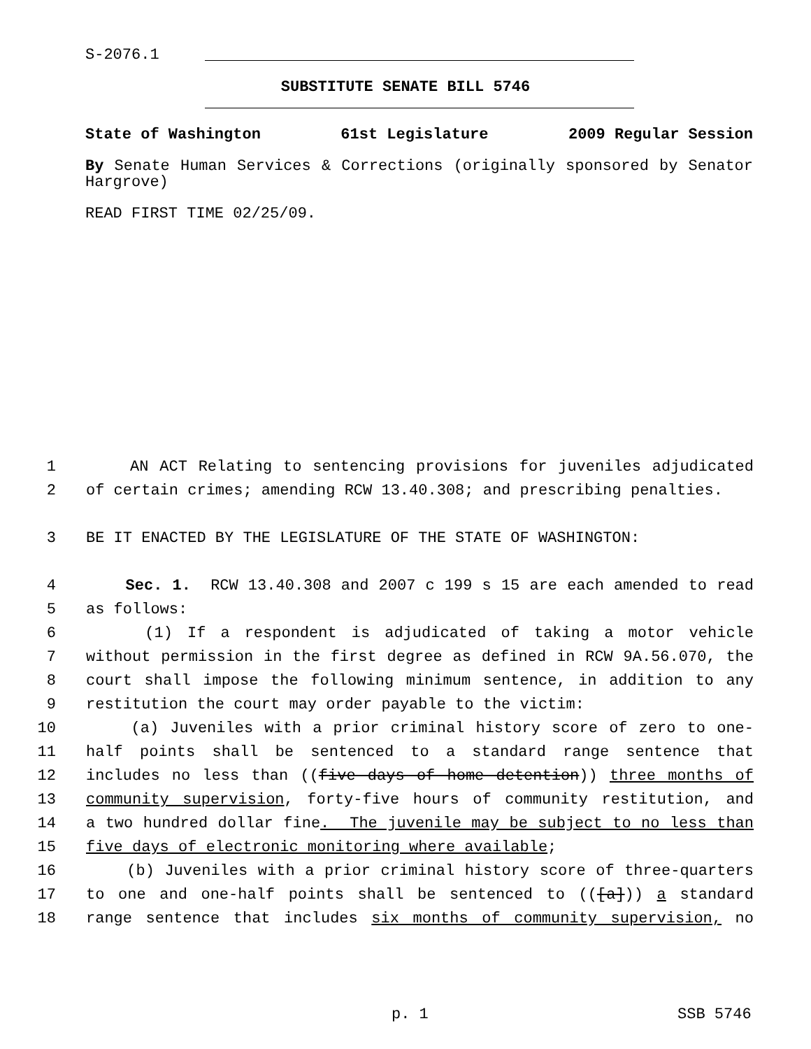S-2076.1
SUBSTITUTE SENATE BILL 5746
State of Washington 61st Legislature 2009 Regular Session
By Senate Human Services & Corrections (originally sponsored by Senator Hargrove)
READ FIRST TIME 02/25/09.
1 AN ACT Relating to sentencing provisions for juveniles adjudicated
2 of certain crimes; amending RCW 13.40.308; and prescribing penalties.
3 BE IT ENACTED BY THE LEGISLATURE OF THE STATE OF WASHINGTON:
4 Sec. 1. RCW 13.40.308 and 2007 c 199 s 15 are each amended to read
5 as follows:
6 (1) If a respondent is adjudicated of taking a motor vehicle
7 without permission in the first degree as defined in RCW 9A.56.070, the
8 court shall impose the following minimum sentence, in addition to any
9 restitution the court may order payable to the victim:
10 (a) Juveniles with a prior criminal history score of zero to one-
11 half points shall be sentenced to a standard range sentence that
12 includes no less than ((five days of home detention)) three months of
13 community supervision, forty-five hours of community restitution, and
14 a two hundred dollar fine. The juvenile may be subject to no less than
15 five days of electronic monitoring where available;
16 (b) Juveniles with a prior criminal history score of three-quarters
17 to one and one-half points shall be sentenced to (([a])) a standard
18 range sentence that includes six months of community supervision, no
p. 1 SSB 5746